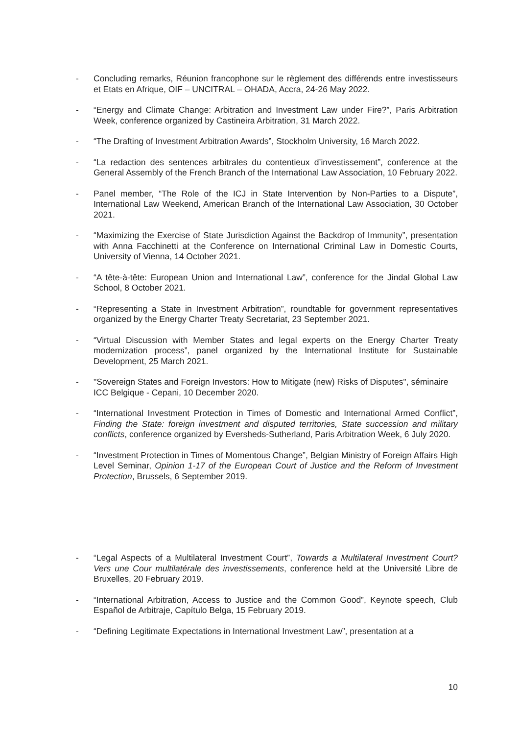- Concluding remarks, Réunion francophone sur le règlement des différends entre investisseurs et Etats en Afrique, OIF – UNCITRAL – OHADA, Accra, 24-26 May 2022.
- “Energy and Climate Change: Arbitration and Investment Law under Fire?”, Paris Arbitration Week, conference organized by Castineira Arbitration, 31 March 2022.
- “The Drafting of Investment Arbitration Awards”, Stockholm University, 16 March 2022.
- “La redaction des sentences arbitrales du contentieux d’investissement”, conference at the General Assembly of the French Branch of the International Law Association, 10 February 2022.
- Panel member, “The Role of the ICJ in State Intervention by Non-Parties to a Dispute”, International Law Weekend, American Branch of the International Law Association, 30 October 2021.
- “Maximizing the Exercise of State Jurisdiction Against the Backdrop of Immunity”, presentation with Anna Facchinetti at the Conference on International Criminal Law in Domestic Courts, University of Vienna, 14 October 2021.
- “A tête-à-tête: European Union and International Law”, conference for the Jindal Global Law School, 8 October 2021.
- “Representing a State in Investment Arbitration”, roundtable for government representatives organized by the Energy Charter Treaty Secretariat, 23 September 2021.
- “Virtual Discussion with Member States and legal experts on the Energy Charter Treaty modernization process”, panel organized by the International Institute for Sustainable Development, 25 March 2021.
- "Sovereign States and Foreign Investors: How to Mitigate (new) Risks of Disputes", séminaire ICC Belgique - Cepani, 10 December 2020.
- “International Investment Protection in Times of Domestic and International Armed Conflict”, Finding the State: foreign investment and disputed territories, State succession and military conflicts, conference organized by Eversheds-Sutherland, Paris Arbitration Week, 6 July 2020.
- “Investment Protection in Times of Momentous Change”, Belgian Ministry of Foreign Affairs High Level Seminar, Opinion 1-17 of the European Court of Justice and the Reform of Investment Protection, Brussels, 6 September 2019.
- “Legal Aspects of a Multilateral Investment Court”, Towards a Multilateral Investment Court? Vers une Cour multilatérale des investissements, conference held at the Université Libre de Bruxelles, 20 February 2019.
- “International Arbitration, Access to Justice and the Common Good”, Keynote speech, Club Español de Arbitraje, Capítulo Belga, 15 February 2019.
- “Defining Legitimate Expectations in International Investment Law”, presentation at a
10